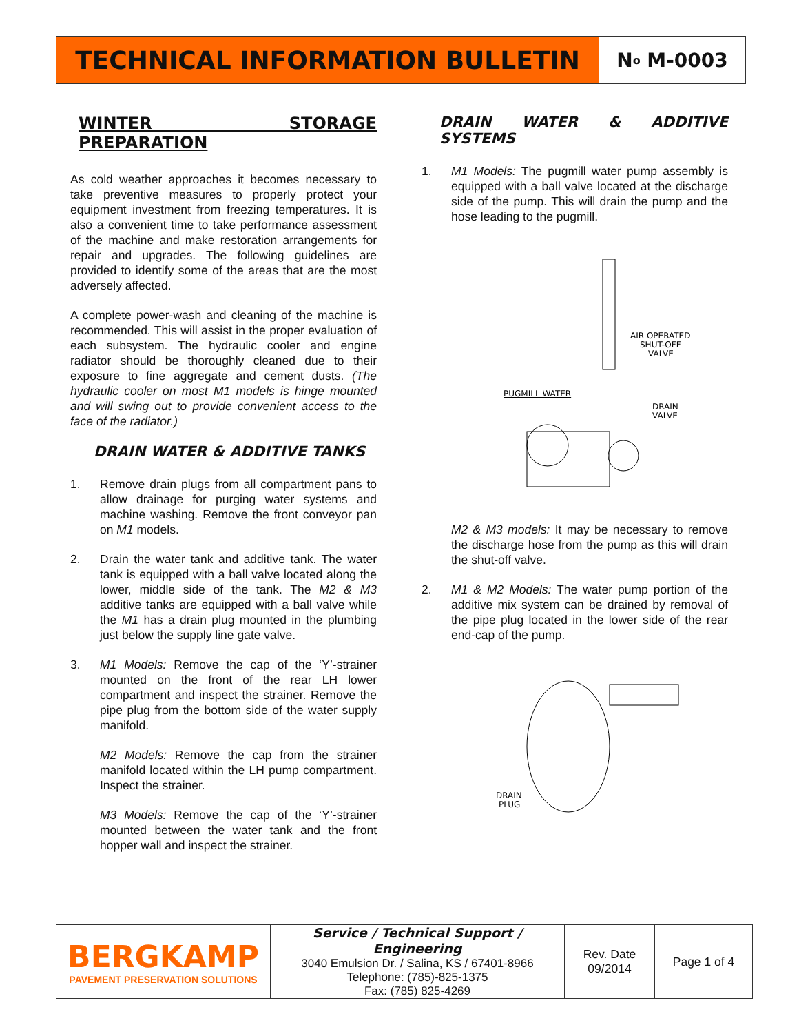TECHNICAL INFORMATION BULLETIN
N<sup>o</sup> M-0003
WINTER STORAGE PREPARATION
As cold weather approaches it becomes necessary to take preventive measures to properly protect your equipment investment from freezing temperatures. It is also a convenient time to take performance assessment of the machine and make restoration arrangements for repair and upgrades. The following guidelines are provided to identify some of the areas that are the most adversely affected.
A complete power-wash and cleaning of the machine is recommended. This will assist in the proper evaluation of each subsystem. The hydraulic cooler and engine radiator should be thoroughly cleaned due to their exposure to fine aggregate and cement dusts. (The hydraulic cooler on most M1 models is hinge mounted and will swing out to provide convenient access to the face of the radiator.)
DRAIN WATER & ADDITIVE TANKS
1. Remove drain plugs from all compartment pans to allow drainage for purging water systems and machine washing. Remove the front conveyor pan on M1 models.
2. Drain the water tank and additive tank. The water tank is equipped with a ball valve located along the lower, middle side of the tank. The M2 & M3 additive tanks are equipped with a ball valve while the M1 has a drain plug mounted in the plumbing just below the supply line gate valve.
3. M1 Models: Remove the cap of the ‘Y’-strainer mounted on the front of the rear LH lower compartment and inspect the strainer. Remove the pipe plug from the bottom side of the water supply manifold.
M2 Models: Remove the cap from the strainer manifold located within the LH pump compartment. Inspect the strainer.
M3 Models: Remove the cap of the ‘Y’-strainer mounted between the water tank and the front hopper wall and inspect the strainer.
DRAIN WATER & ADDITIVE SYSTEMS
1. M1 Models: The pugmill water pump assembly is equipped with a ball valve located at the discharge side of the pump. This will drain the pump and the hose leading to the pugmill.
AIR OPERATED
SHUT-OFF
VALVE
PUGMILL WATER
DRAIN
VALVE
M2 & M3 models: It may be necessary to remove the discharge hose from the pump as this will drain the shut-off valve.
2. M1 & M2 Models: The water pump portion of the additive mix system can be drained by removal of the pipe plug located in the lower side of the rear end-cap of the pump.
DRAIN
PLUG
BERGKAMP
PAVEMENT PRESERVATION SOLUTIONS
Service / Technical Support / Engineering
3040 Emulsion Dr. / Salina, KS / 67401-8966
Telephone: (785)-825-1375
Fax: (785) 825-4269
Rev. Date
09/2014
Page 1 of 4